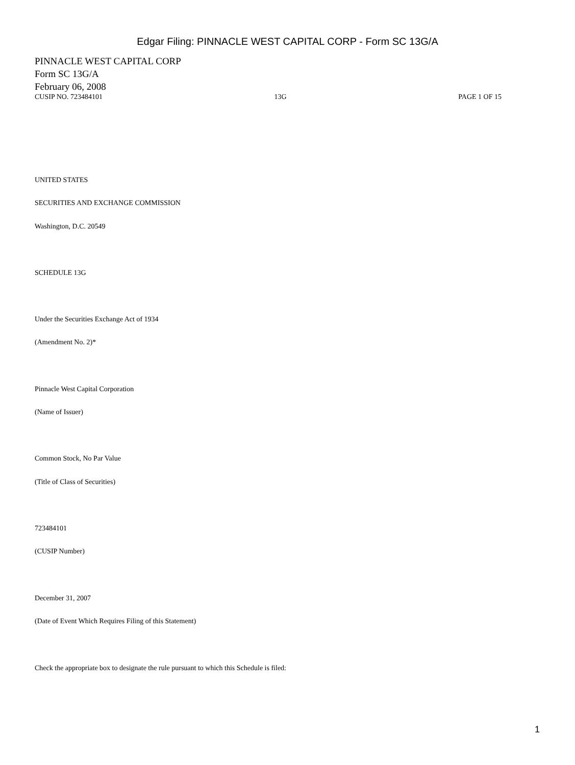Edgar Filing: PINNACLE WEST CAPITAL CORP - Form SC 13G/A
PINNACLE WEST CAPITAL CORP
Form SC 13G/A
February 06, 2008
CUSIP NO. 723484101 13G PAGE 1 OF 15
UNITED STATES
SECURITIES AND EXCHANGE COMMISSION
Washington, D.C. 20549
SCHEDULE 13G
Under the Securities Exchange Act of 1934
(Amendment No. 2)*
Pinnacle West Capital Corporation
(Name of Issuer)
Common Stock, No Par Value
(Title of Class of Securities)
723484101
(CUSIP Number)
December 31, 2007
(Date of Event Which Requires Filing of this Statement)
Check the appropriate box to designate the rule pursuant to which this Schedule is filed:
1